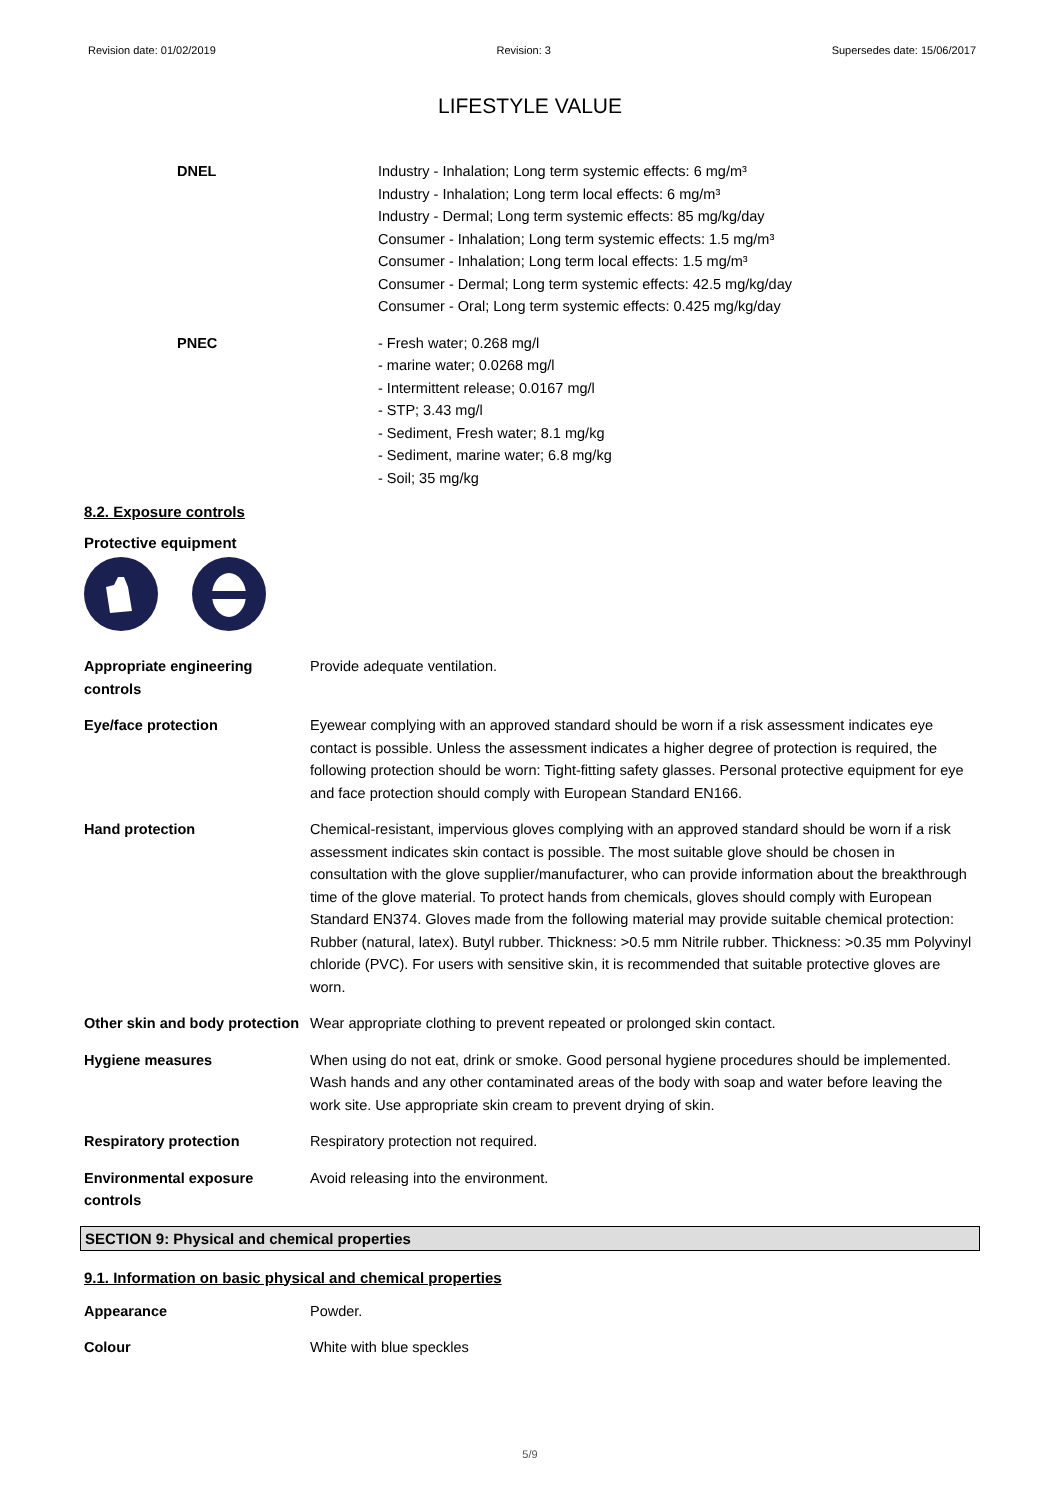Revision date: 01/02/2019 Revision: 3 Supersedes date: 15/06/2017
LIFESTYLE VALUE
DNEL Industry - Inhalation; Long term systemic effects: 6 mg/m³
Industry - Inhalation; Long term local effects: 6 mg/m³
Industry - Dermal; Long term systemic effects: 85 mg/kg/day
Consumer - Inhalation; Long term systemic effects: 1.5 mg/m³
Consumer - Inhalation; Long term local effects: 1.5 mg/m³
Consumer - Dermal; Long term systemic effects: 42.5 mg/kg/day
Consumer - Oral; Long term systemic effects: 0.425 mg/kg/day
PNEC - Fresh water; 0.268 mg/l
- marine water; 0.0268 mg/l
- Intermittent release; 0.0167 mg/l
- STP; 3.43 mg/l
- Sediment, Fresh water; 8.1 mg/kg
- Sediment, marine water; 6.8 mg/kg
- Soil; 35 mg/kg
8.2. Exposure controls
Protective equipment
Appropriate engineering controls
Provide adequate ventilation.
Eye/face protection Eyewear complying with an approved standard should be worn if a risk assessment indicates eye contact is possible. Unless the assessment indicates a higher degree of protection is required, the following protection should be worn: Tight-fitting safety glasses. Personal protective equipment for eye and face protection should comply with European Standard EN166.
Hand protection Chemical-resistant, impervious gloves complying with an approved standard should be worn if a risk assessment indicates skin contact is possible. The most suitable glove should be chosen in consultation with the glove supplier/manufacturer, who can provide information about the breakthrough time of the glove material. To protect hands from chemicals, gloves should comply with European Standard EN374. Gloves made from the following material may provide suitable chemical protection: Rubber (natural, latex). Butyl rubber. Thickness: >0.5 mm Nitrile rubber. Thickness: >0.35 mm Polyvinyl chloride (PVC). For users with sensitive skin, it is recommended that suitable protective gloves are worn.
Other skin and body protection
Wear appropriate clothing to prevent repeated or prolonged skin contact.
Hygiene measures When using do not eat, drink or smoke. Good personal hygiene procedures should be implemented. Wash hands and any other contaminated areas of the body with soap and water before leaving the work site. Use appropriate skin cream to prevent drying of skin.
Respiratory protection Respiratory protection not required.
Environmental exposure controls
Avoid releasing into the environment.
SECTION 9: Physical and chemical properties
9.1. Information on basic physical and chemical properties
Appearance Powder.
Colour White with blue speckles
5/9